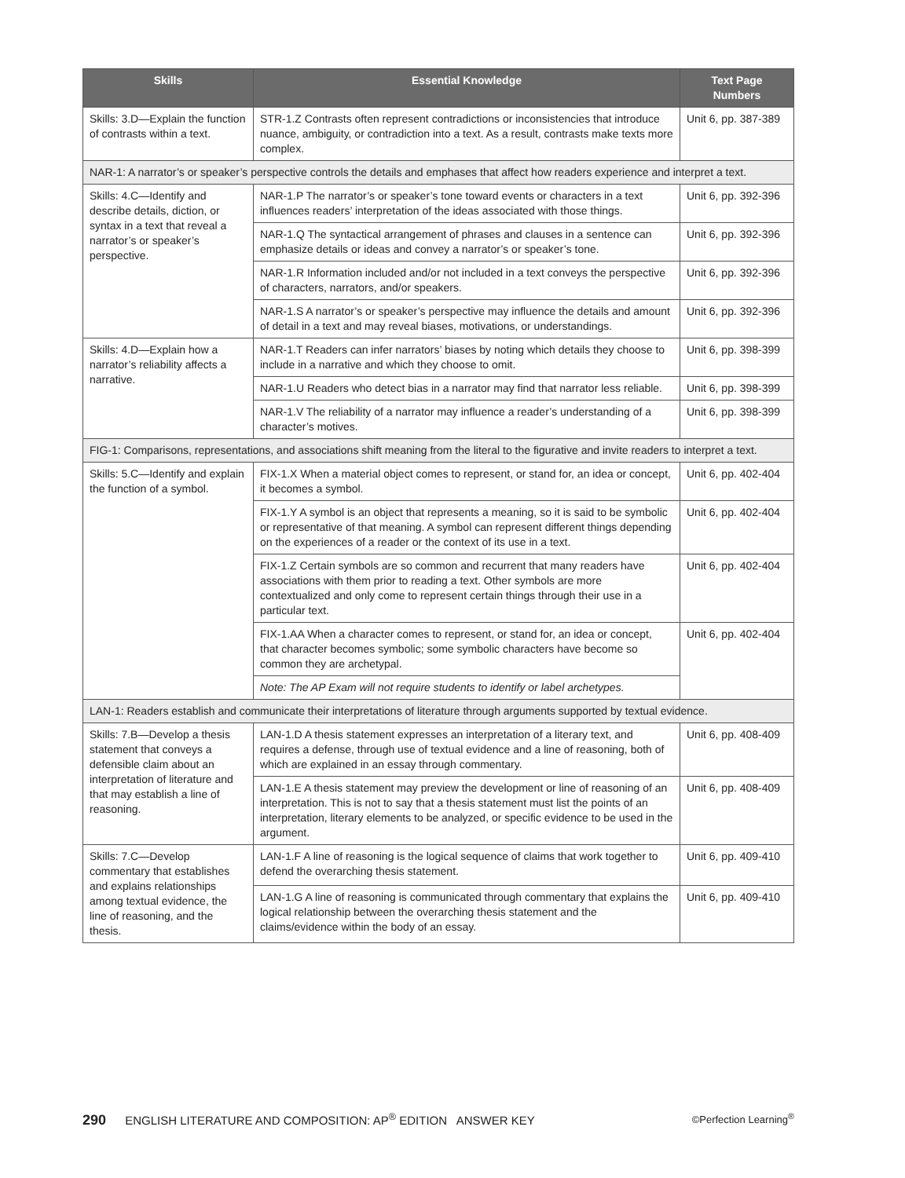| Skills | Essential Knowledge | Text Page Numbers |
| --- | --- | --- |
| Skills: 3.D—Explain the function of contrasts within a text. | STR-1.Z Contrasts often represent contradictions or inconsistencies that introduce nuance, ambiguity, or contradiction into a text. As a result, contrasts make texts more complex. | Unit 6, pp. 387-389 |
| NAR-1: A narrator’s or speaker’s perspective controls the details and emphases that affect how readers experience and interpret a text. | | |
| Skills: 4.C—Identify and describe details, diction, or syntax in a text that reveal a narrator’s or speaker’s perspective. | NAR-1.P The narrator’s or speaker’s tone toward events or characters in a text influences readers’ interpretation of the ideas associated with those things. | Unit 6, pp. 392-396 |
| | NAR-1.Q The syntactical arrangement of phrases and clauses in a sentence can emphasize details or ideas and convey a narrator’s or speaker’s tone. | Unit 6, pp. 392-396 |
| | NAR-1.R Information included and/or not included in a text conveys the perspective of characters, narrators, and/or speakers. | Unit 6, pp. 392-396 |
| | NAR-1.S A narrator’s or speaker’s perspective may influence the details and amount of detail in a text and may reveal biases, motivations, or understandings. | Unit 6, pp. 392-396 |
| Skills: 4.D—Explain how a narrator’s reliability affects a narrative. | NAR-1.T Readers can infer narrators’ biases by noting which details they choose to include in a narrative and which they choose to omit. | Unit 6, pp. 398-399 |
| | NAR-1.U Readers who detect bias in a narrator may find that narrator less reliable. | Unit 6, pp. 398-399 |
| | NAR-1.V The reliability of a narrator may influence a reader’s understanding of a character’s motives. | Unit 6, pp. 398-399 |
| FIG-1: Comparisons, representations, and associations shift meaning from the literal to the figurative and invite readers to interpret a text. | | |
| Skills: 5.C—Identify and explain the function of a symbol. | FIX-1.X When a material object comes to represent, or stand for, an idea or concept, it becomes a symbol. | Unit 6, pp. 402-404 |
| | FIX-1.Y A symbol is an object that represents a meaning, so it is said to be symbolic or representative of that meaning. A symbol can represent different things depending on the experiences of a reader or the context of its use in a text. | Unit 6, pp. 402-404 |
| | FIX-1.Z Certain symbols are so common and recurrent that many readers have associations with them prior to reading a text. Other symbols are more contextualized and only come to represent certain things through their use in a particular text. | Unit 6, pp. 402-404 |
| | FIX-1.AA When a character comes to represent, or stand for, an idea or concept, that character becomes symbolic; some symbolic characters have become so common they are archetypal. | Unit 6, pp. 402-404 |
| | Note: The AP Exam will not require students to identify or label archetypes. | |
| LAN-1: Readers establish and communicate their interpretations of literature through arguments supported by textual evidence. | | |
| Skills: 7.B—Develop a thesis statement that conveys a defensible claim about an interpretation of literature and that may establish a line of reasoning. | LAN-1.D A thesis statement expresses an interpretation of a literary text, and requires a defense, through use of textual evidence and a line of reasoning, both of which are explained in an essay through commentary. | Unit 6, pp. 408-409 |
| | LAN-1.E A thesis statement may preview the development or line of reasoning of an interpretation. This is not to say that a thesis statement must list the points of an interpretation, literary elements to be analyzed, or specific evidence to be used in the argument. | Unit 6, pp. 408-409 |
| Skills: 7.C—Develop commentary that establishes and explains relationships among textual evidence, the line of reasoning, and the thesis. | LAN-1.F A line of reasoning is the logical sequence of claims that work together to defend the overarching thesis statement. | Unit 6, pp. 409-410 |
| | LAN-1.G A line of reasoning is communicated through commentary that explains the logical relationship between the overarching thesis statement and the claims/evidence within the body of an essay. | Unit 6, pp. 409-410 |
290 ENGLISH LITERATURE AND COMPOSITION: AP<sup>®</sup> EDITION ANSWER KEY ©Perfection Learning<sup>®</sup>